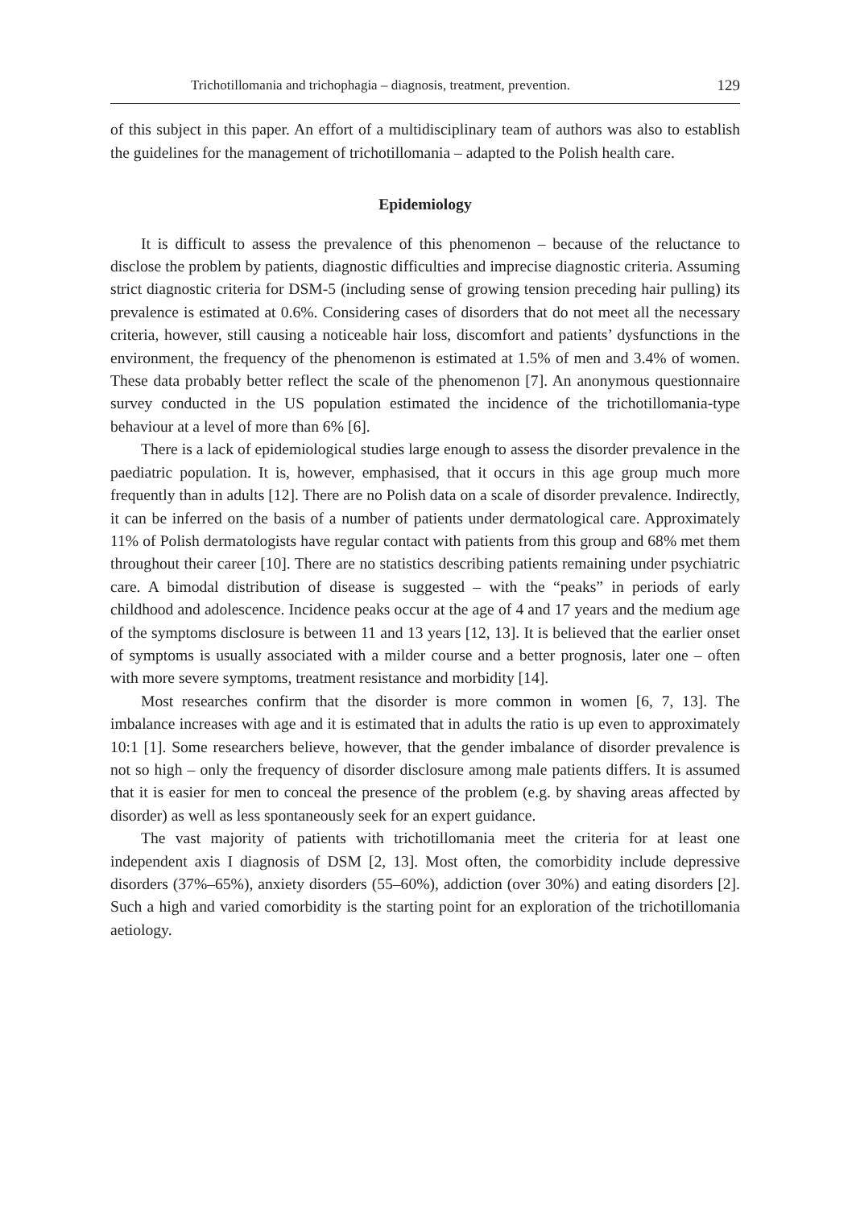Trichotillomania and trichophagia – diagnosis, treatment, prevention. 129
of this subject in this paper. An effort of a multidisciplinary team of authors was also to establish the guidelines for the management of trichotillomania – adapted to the Polish health care.
Epidemiology
It is difficult to assess the prevalence of this phenomenon – because of the reluctance to disclose the problem by patients, diagnostic difficulties and imprecise diagnostic criteria. Assuming strict diagnostic criteria for DSM-5 (including sense of growing tension preceding hair pulling) its prevalence is estimated at 0.6%. Considering cases of disorders that do not meet all the necessary criteria, however, still causing a noticeable hair loss, discomfort and patients’ dysfunctions in the environment, the frequency of the phenomenon is estimated at 1.5% of men and 3.4% of women. These data probably better reflect the scale of the phenomenon [7]. An anonymous questionnaire survey conducted in the US population estimated the incidence of the trichotillomania-type behaviour at a level of more than 6% [6].
There is a lack of epidemiological studies large enough to assess the disorder prevalence in the paediatric population. It is, however, emphasised, that it occurs in this age group much more frequently than in adults [12]. There are no Polish data on a scale of disorder prevalence. Indirectly, it can be inferred on the basis of a number of patients under dermatological care. Approximately 11% of Polish dermatologists have regular contact with patients from this group and 68% met them throughout their career [10]. There are no statistics describing patients remaining under psychiatric care. A bimodal distribution of disease is suggested – with the “peaks” in periods of early childhood and adolescence. Incidence peaks occur at the age of 4 and 17 years and the medium age of the symptoms disclosure is between 11 and 13 years [12, 13]. It is believed that the earlier onset of symptoms is usually associated with a milder course and a better prognosis, later one – often with more severe symptoms, treatment resistance and morbidity [14].
Most researches confirm that the disorder is more common in women [6, 7, 13]. The imbalance increases with age and it is estimated that in adults the ratio is up even to approximately 10:1 [1]. Some researchers believe, however, that the gender imbalance of disorder prevalence is not so high – only the frequency of disorder disclosure among male patients differs. It is assumed that it is easier for men to conceal the presence of the problem (e.g. by shaving areas affected by disorder) as well as less spontaneously seek for an expert guidance.
The vast majority of patients with trichotillomania meet the criteria for at least one independent axis I diagnosis of DSM [2, 13]. Most often, the comorbidity include depressive disorders (37%–65%), anxiety disorders (55–60%), addiction (over 30%) and eating disorders [2]. Such a high and varied comorbidity is the starting point for an exploration of the trichotillomania aetiology.